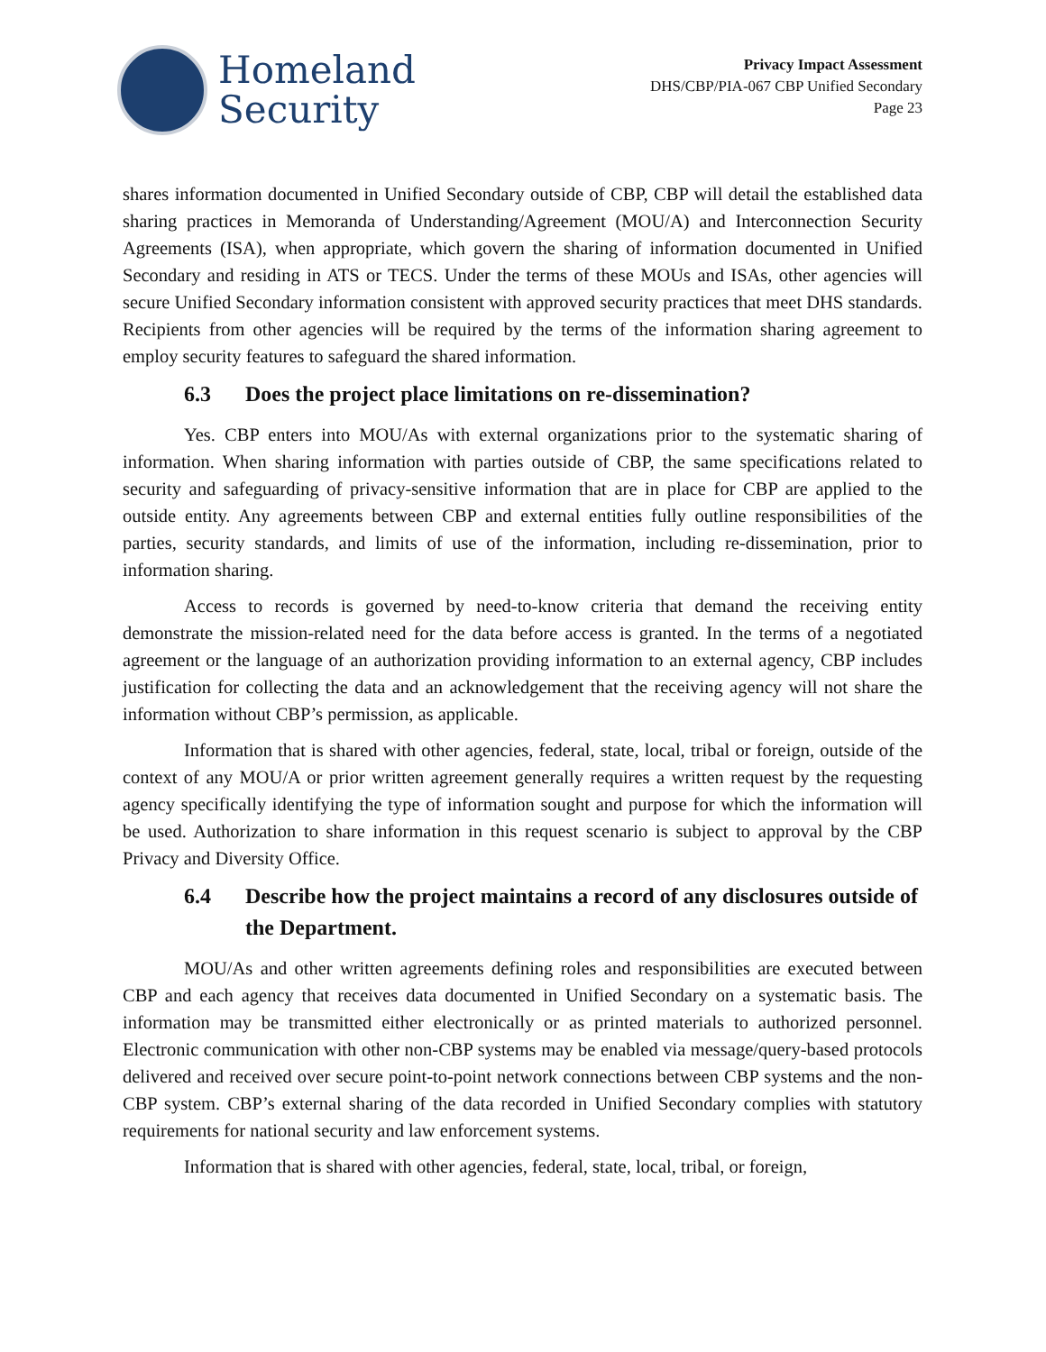Homeland
Security
Privacy Impact Assessment
DHS/CBP/PIA-067 CBP Unified Secondary
Page 23
shares information documented in Unified Secondary outside of CBP, CBP will detail the established data sharing practices in Memoranda of Understanding/Agreement (MOU/A) and Interconnection Security Agreements (ISA), when appropriate, which govern the sharing of information documented in Unified Secondary and residing in ATS or TECS. Under the terms of these MOUs and ISAs, other agencies will secure Unified Secondary information consistent with approved security practices that meet DHS standards. Recipients from other agencies will be required by the terms of the information sharing agreement to employ security features to safeguard the shared information.
6.3 Does the project place limitations on re-dissemination?
Yes. CBP enters into MOU/As with external organizations prior to the systematic sharing of information. When sharing information with parties outside of CBP, the same specifications related to security and safeguarding of privacy-sensitive information that are in place for CBP are applied to the outside entity. Any agreements between CBP and external entities fully outline responsibilities of the parties, security standards, and limits of use of the information, including re-dissemination, prior to information sharing.
Access to records is governed by need-to-know criteria that demand the receiving entity demonstrate the mission-related need for the data before access is granted. In the terms of a negotiated agreement or the language of an authorization providing information to an external agency, CBP includes justification for collecting the data and an acknowledgement that the receiving agency will not share the information without CBP’s permission, as applicable.
Information that is shared with other agencies, federal, state, local, tribal or foreign, outside of the context of any MOU/A or prior written agreement generally requires a written request by the requesting agency specifically identifying the type of information sought and purpose for which the information will be used. Authorization to share information in this request scenario is subject to approval by the CBP Privacy and Diversity Office.
6.4 Describe how the project maintains a record of any disclosures outside of the Department.
MOU/As and other written agreements defining roles and responsibilities are executed between CBP and each agency that receives data documented in Unified Secondary on a systematic basis. The information may be transmitted either electronically or as printed materials to authorized personnel. Electronic communication with other non-CBP systems may be enabled via message/query-based protocols delivered and received over secure point-to-point network connections between CBP systems and the non-CBP system. CBP’s external sharing of the data recorded in Unified Secondary complies with statutory requirements for national security and law enforcement systems.
Information that is shared with other agencies, federal, state, local, tribal, or foreign,